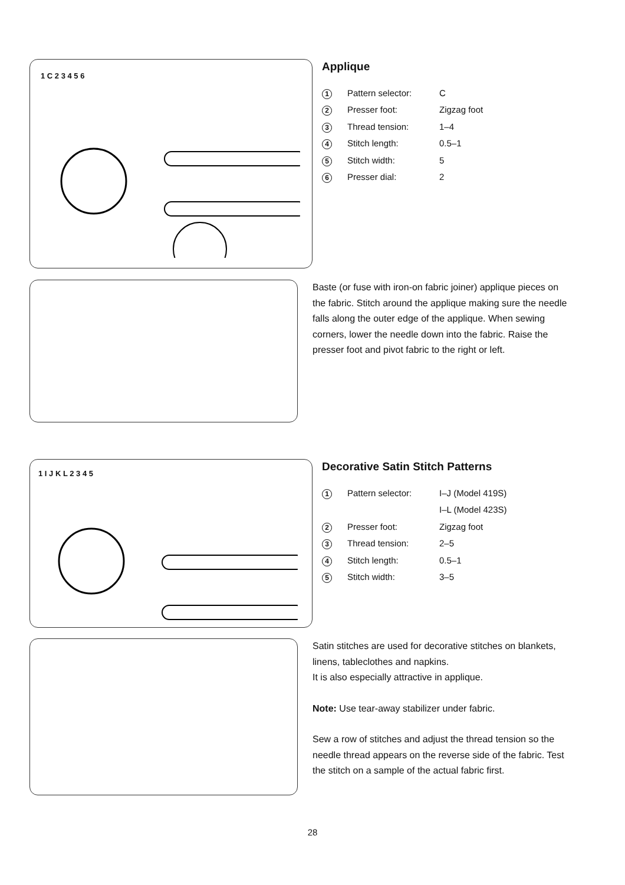1 C 2 3 4 5 6
Applique
| 1 | Pattern selector: | C |
| 2 | Presser foot: | Zigzag foot |
| 3 | Thread tension: | 1–4 |
| 4 | Stitch length: | 0.5–1 |
| 5 | Stitch width: | 5 |
| 6 | Presser dial: | 2 |
Baste (or fuse with iron-on fabric joiner) applique pieces on the fabric. Stitch around the applique making sure the needle falls along the outer edge of the applique. When sewing corners, lower the needle down into the fabric. Raise the presser foot and pivot fabric to the right or left.
1 I J K L 2 3 4 5
Decorative Satin Stitch Patterns
| 1 | Pattern selector: | I–J (Model 419S) |
| | | I–L (Model 423S) |
| 2 | Presser foot: | Zigzag foot |
| 3 | Thread tension: | 2–5 |
| 4 | Stitch length: | 0.5–1 |
| 5 | Stitch width: | 3–5 |
Satin stitches are used for decorative stitches on blankets, linens, tableclothes and napkins.
It is also especially attractive in applique.
Note: Use tear-away stabilizer under fabric.
Sew a row of stitches and adjust the thread tension so the needle thread appears on the reverse side of the fabric. Test the stitch on a sample of the actual fabric first.
28